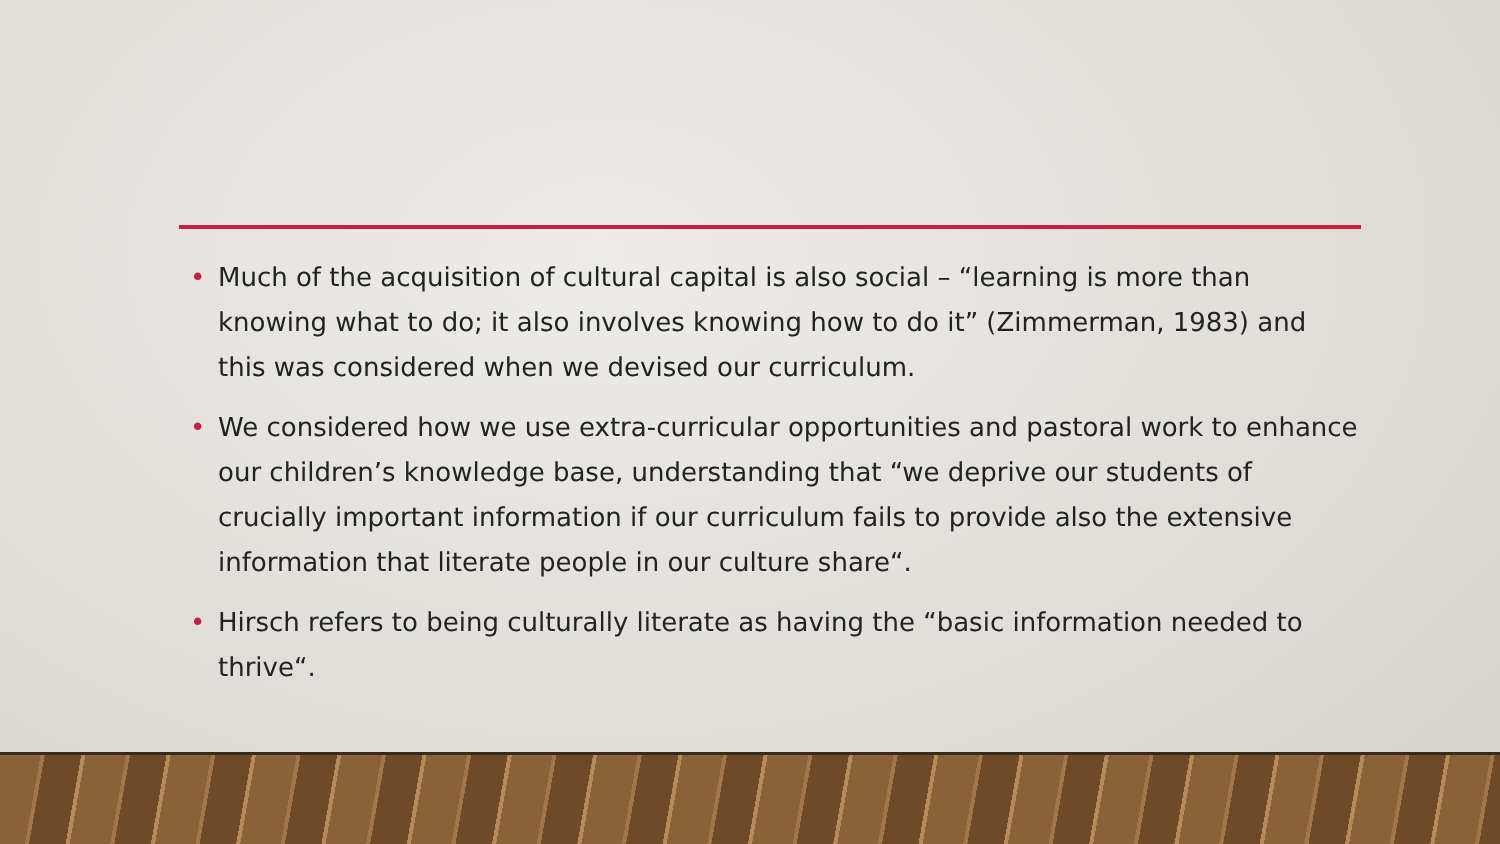• Much of the acquisition of cultural capital is also social – “learning is more than knowing what to do; it also involves knowing how to do it” (Zimmerman, 1983) and this was considered when we devised our curriculum.
• We considered how we use extra-curricular opportunities and pastoral work to enhance our children’s knowledge base, understanding that “we deprive our students of crucially important information if our curriculum fails to provide also the extensive information that literate people in our culture share“.
• Hirsch refers to being culturally literate as having the “basic information needed to thrive“.